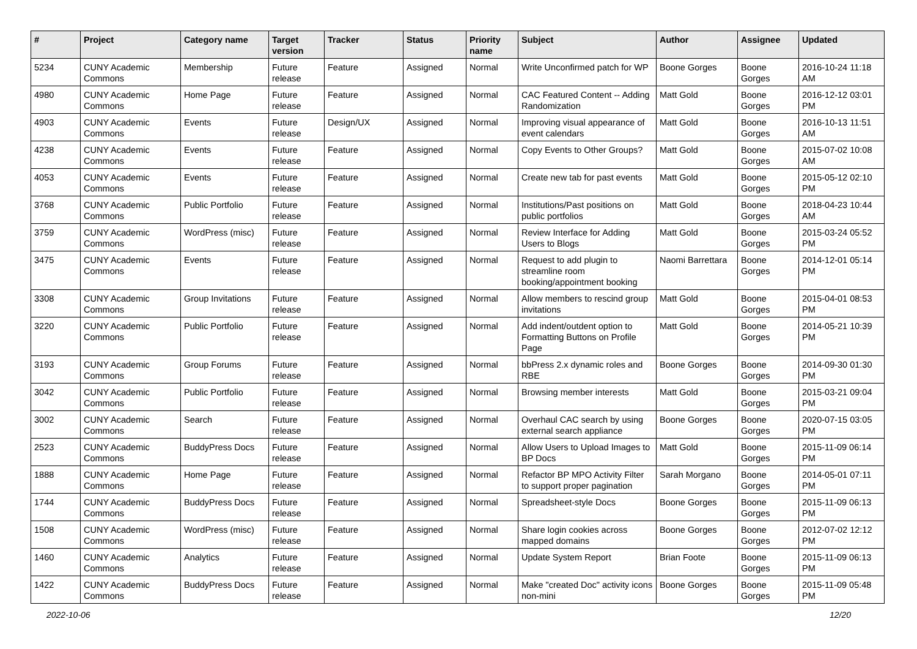| # | Project | Category name | Target version | Tracker | Status | Priority name | Subject | Author | Assignee | Updated |
| --- | --- | --- | --- | --- | --- | --- | --- | --- | --- | --- |
| 5234 | CUNY Academic Commons | Membership | Future release | Feature | Assigned | Normal | Write Unconfirmed patch for WP | Boone Gorges | Boone Gorges | 2016-10-24 11:18 AM |
| 4980 | CUNY Academic Commons | Home Page | Future release | Feature | Assigned | Normal | CAC Featured Content -- Adding Randomization | Matt Gold | Boone Gorges | 2016-12-12 03:01 PM |
| 4903 | CUNY Academic Commons | Events | Future release | Design/UX | Assigned | Normal | Improving visual appearance of event calendars | Matt Gold | Boone Gorges | 2016-10-13 11:51 AM |
| 4238 | CUNY Academic Commons | Events | Future release | Feature | Assigned | Normal | Copy Events to Other Groups? | Matt Gold | Boone Gorges | 2015-07-02 10:08 AM |
| 4053 | CUNY Academic Commons | Events | Future release | Feature | Assigned | Normal | Create new tab for past events | Matt Gold | Boone Gorges | 2015-05-12 02:10 PM |
| 3768 | CUNY Academic Commons | Public Portfolio | Future release | Feature | Assigned | Normal | Institutions/Past positions on public portfolios | Matt Gold | Boone Gorges | 2018-04-23 10:44 AM |
| 3759 | CUNY Academic Commons | WordPress (misc) | Future release | Feature | Assigned | Normal | Review Interface for Adding Users to Blogs | Matt Gold | Boone Gorges | 2015-03-24 05:52 PM |
| 3475 | CUNY Academic Commons | Events | Future release | Feature | Assigned | Normal | Request to add plugin to streamline room booking/appointment booking | Naomi Barrettara | Boone Gorges | 2014-12-01 05:14 PM |
| 3308 | CUNY Academic Commons | Group Invitations | Future release | Feature | Assigned | Normal | Allow members to rescind group invitations | Matt Gold | Boone Gorges | 2015-04-01 08:53 PM |
| 3220 | CUNY Academic Commons | Public Portfolio | Future release | Feature | Assigned | Normal | Add indent/outdent option to Formatting Buttons on Profile Page | Matt Gold | Boone Gorges | 2014-05-21 10:39 PM |
| 3193 | CUNY Academic Commons | Group Forums | Future release | Feature | Assigned | Normal | bbPress 2.x dynamic roles and RBE | Boone Gorges | Boone Gorges | 2014-09-30 01:30 PM |
| 3042 | CUNY Academic Commons | Public Portfolio | Future release | Feature | Assigned | Normal | Browsing member interests | Matt Gold | Boone Gorges | 2015-03-21 09:04 PM |
| 3002 | CUNY Academic Commons | Search | Future release | Feature | Assigned | Normal | Overhaul CAC search by using external search appliance | Boone Gorges | Boone Gorges | 2020-07-15 03:05 PM |
| 2523 | CUNY Academic Commons | BuddyPress Docs | Future release | Feature | Assigned | Normal | Allow Users to Upload Images to BP Docs | Matt Gold | Boone Gorges | 2015-11-09 06:14 PM |
| 1888 | CUNY Academic Commons | Home Page | Future release | Feature | Assigned | Normal | Refactor BP MPO Activity Filter to support proper pagination | Sarah Morgano | Boone Gorges | 2014-05-01 07:11 PM |
| 1744 | CUNY Academic Commons | BuddyPress Docs | Future release | Feature | Assigned | Normal | Spreadsheet-style Docs | Boone Gorges | Boone Gorges | 2015-11-09 06:13 PM |
| 1508 | CUNY Academic Commons | WordPress (misc) | Future release | Feature | Assigned | Normal | Share login cookies across mapped domains | Boone Gorges | Boone Gorges | 2012-07-02 12:12 PM |
| 1460 | CUNY Academic Commons | Analytics | Future release | Feature | Assigned | Normal | Update System Report | Brian Foote | Boone Gorges | 2015-11-09 06:13 PM |
| 1422 | CUNY Academic Commons | BuddyPress Docs | Future release | Feature | Assigned | Normal | Make "created Doc" activity icons non-mini | Boone Gorges | Boone Gorges | 2015-11-09 05:48 PM |
2022-10-06 12/20